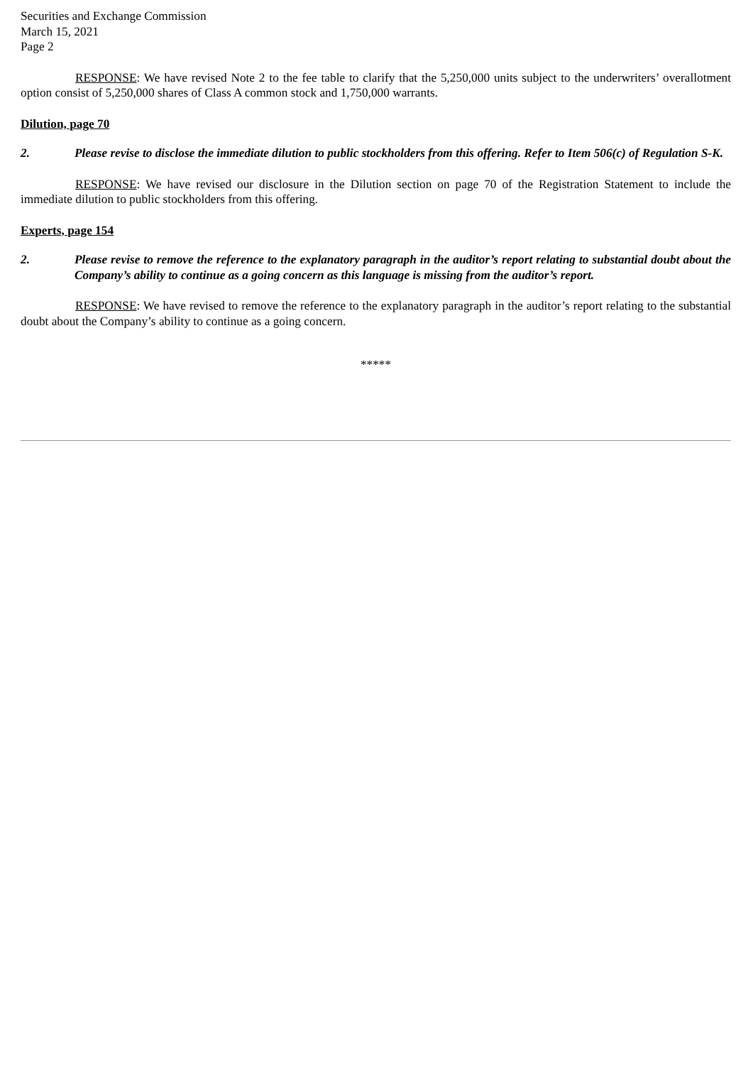Securities and Exchange Commission
March 15, 2021
Page 2
RESPONSE: We have revised Note 2 to the fee table to clarify that the 5,250,000 units subject to the underwriters’ overallotment option consist of 5,250,000 shares of Class A common stock and 1,750,000 warrants.
Dilution, page 70
2. Please revise to disclose the immediate dilution to public stockholders from this offering. Refer to Item 506(c) of Regulation S-K.
RESPONSE: We have revised our disclosure in the Dilution section on page 70 of the Registration Statement to include the immediate dilution to public stockholders from this offering.
Experts, page 154
2. Please revise to remove the reference to the explanatory paragraph in the auditor’s report relating to substantial doubt about the Company’s ability to continue as a going concern as this language is missing from the auditor’s report.
RESPONSE: We have revised to remove the reference to the explanatory paragraph in the auditor’s report relating to the substantial doubt about the Company’s ability to continue as a going concern.
*****